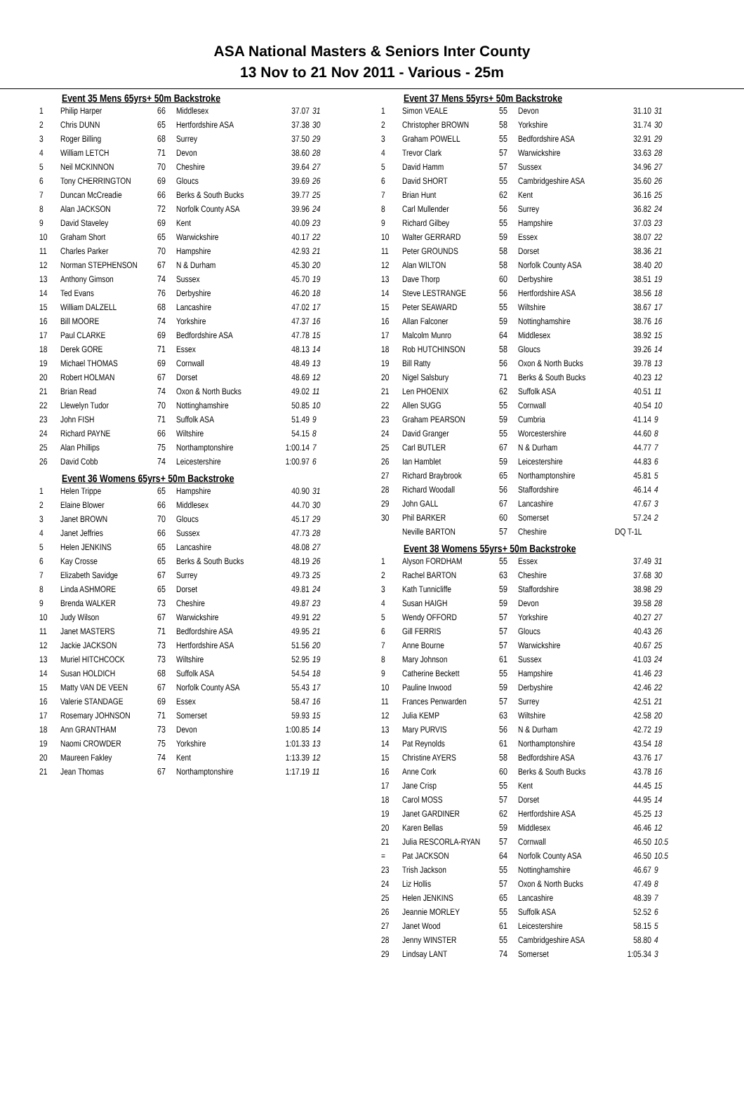ASA National Masters & Seniors Inter County
13 Nov to 21 Nov 2011 - Various - 25m
Event 35 Mens 65yrs+ 50m Backstroke
| 1 | Philip Harper | 66 | Middlesex | 37.07 | 31 |
| 2 | Chris DUNN | 65 | Hertfordshire ASA | 37.38 | 30 |
| 3 | Roger Billing | 68 | Surrey | 37.50 | 29 |
| 4 | William LETCH | 71 | Devon | 38.60 | 28 |
| 5 | Neil MCKINNON | 70 | Cheshire | 39.64 | 27 |
| 6 | Tony CHERRINGTON | 69 | Gloucs | 39.69 | 26 |
| 7 | Duncan McCreadie | 66 | Berks & South Bucks | 39.77 | 25 |
| 8 | Alan JACKSON | 72 | Norfolk County ASA | 39.96 | 24 |
| 9 | David Staveley | 69 | Kent | 40.09 | 23 |
| 10 | Graham Short | 65 | Warwickshire | 40.17 | 22 |
| 11 | Charles Parker | 70 | Hampshire | 42.93 | 21 |
| 12 | Norman STEPHENSON | 67 | N & Durham | 45.30 | 20 |
| 13 | Anthony Gimson | 74 | Sussex | 45.70 | 19 |
| 14 | Ted Evans | 76 | Derbyshire | 46.20 | 18 |
| 15 | William DALZELL | 68 | Lancashire | 47.02 | 17 |
| 16 | Bill MOORE | 74 | Yorkshire | 47.37 | 16 |
| 17 | Paul CLARKE | 69 | Bedfordshire ASA | 47.78 | 15 |
| 18 | Derek GORE | 71 | Essex | 48.13 | 14 |
| 19 | Michael THOMAS | 69 | Cornwall | 48.49 | 13 |
| 20 | Robert HOLMAN | 67 | Dorset | 48.69 | 12 |
| 21 | Brian Read | 74 | Oxon & North Bucks | 49.02 | 11 |
| 22 | Llewelyn Tudor | 70 | Nottinghamshire | 50.85 | 10 |
| 23 | John FISH | 71 | Suffolk ASA | 51.49 | 9 |
| 24 | Richard PAYNE | 66 | Wiltshire | 54.15 | 8 |
| 25 | Alan Phillips | 75 | Northamptonshire | 1:00.14 | 7 |
| 26 | David Cobb | 74 | Leicestershire | 1:00.97 | 6 |
Event 36 Womens 65yrs+ 50m Backstroke
| 1 | Helen Trippe | 65 | Hampshire | 40.90 | 31 |
| 2 | Elaine Blower | 66 | Middlesex | 44.70 | 30 |
| 3 | Janet BROWN | 70 | Gloucs | 45.17 | 29 |
| 4 | Janet Jeffries | 66 | Sussex | 47.73 | 28 |
| 5 | Helen JENKINS | 65 | Lancashire | 48.08 | 27 |
| 6 | Kay Crosse | 65 | Berks & South Bucks | 48.19 | 26 |
| 7 | Elizabeth Savidge | 67 | Surrey | 49.73 | 25 |
| 8 | Linda ASHMORE | 65 | Dorset | 49.81 | 24 |
| 9 | Brenda WALKER | 73 | Cheshire | 49.87 | 23 |
| 10 | Judy Wilson | 67 | Warwickshire | 49.91 | 22 |
| 11 | Janet MASTERS | 71 | Bedfordshire ASA | 49.95 | 21 |
| 12 | Jackie JACKSON | 73 | Hertfordshire ASA | 51.56 | 20 |
| 13 | Muriel HITCHCOCK | 73 | Wiltshire | 52.95 | 19 |
| 14 | Susan HOLDICH | 68 | Suffolk ASA | 54.54 | 18 |
| 15 | Matty VAN DE VEEN | 67 | Norfolk County ASA | 55.43 | 17 |
| 16 | Valerie STANDAGE | 69 | Essex | 58.47 | 16 |
| 17 | Rosemary JOHNSON | 71 | Somerset | 59.93 | 15 |
| 18 | Ann GRANTHAM | 73 | Devon | 1:00.85 | 14 |
| 19 | Naomi CROWDER | 75 | Yorkshire | 1:01.33 | 13 |
| 20 | Maureen Fakley | 74 | Kent | 1:13.39 | 12 |
| 21 | Jean Thomas | 67 | Northamptonshire | 1:17.19 | 11 |
Event 37 Mens 55yrs+ 50m Backstroke
| 1 | Simon VEALE | 55 | Devon | 31.10 | 31 |
| 2 | Christopher BROWN | 58 | Yorkshire | 31.74 | 30 |
| 3 | Graham POWELL | 55 | Bedfordshire ASA | 32.91 | 29 |
| 4 | Trevor Clark | 57 | Warwickshire | 33.63 | 28 |
| 5 | David Hamm | 57 | Sussex | 34.96 | 27 |
| 6 | David SHORT | 55 | Cambridgeshire ASA | 35.60 | 26 |
| 7 | Brian Hunt | 62 | Kent | 36.16 | 25 |
| 8 | Carl Mullender | 56 | Surrey | 36.82 | 24 |
| 9 | Richard Gilbey | 55 | Hampshire | 37.03 | 23 |
| 10 | Walter GERRARD | 59 | Essex | 38.07 | 22 |
| 11 | Peter GROUNDS | 58 | Dorset | 38.36 | 21 |
| 12 | Alan WILTON | 58 | Norfolk County ASA | 38.40 | 20 |
| 13 | Dave Thorp | 60 | Derbyshire | 38.51 | 19 |
| 14 | Steve LESTRANGE | 56 | Hertfordshire ASA | 38.56 | 18 |
| 15 | Peter SEAWARD | 55 | Wiltshire | 38.67 | 17 |
| 16 | Allan Falconer | 59 | Nottinghamshire | 38.76 | 16 |
| 17 | Malcolm Munro | 64 | Middlesex | 38.92 | 15 |
| 18 | Rob HUTCHINSON | 58 | Gloucs | 39.26 | 14 |
| 19 | Bill Ratty | 56 | Oxon & North Bucks | 39.78 | 13 |
| 20 | Nigel Salsbury | 71 | Berks & South Bucks | 40.23 | 12 |
| 21 | Len PHOENIX | 62 | Suffolk ASA | 40.51 | 11 |
| 22 | Allen SUGG | 55 | Cornwall | 40.54 | 10 |
| 23 | Graham PEARSON | 59 | Cumbria | 41.14 | 9 |
| 24 | David Granger | 55 | Worcestershire | 44.60 | 8 |
| 25 | Carl BUTLER | 67 | N & Durham | 44.77 | 7 |
| 26 | Ian Hamblet | 59 | Leicestershire | 44.83 | 6 |
| 27 | Richard Braybrook | 65 | Northamptonshire | 45.81 | 5 |
| 28 | Richard Woodall | 56 | Staffordshire | 46.14 | 4 |
| 29 | John GALL | 67 | Lancashire | 47.67 | 3 |
| 30 | Phil BARKER | 60 | Somerset | 57.24 | 2 |
| | Neville BARTON | 57 | Cheshire | DQ T-1L | |
Event 38 Womens 55yrs+ 50m Backstroke
| 1 | Alyson FORDHAM | 55 | Essex | 37.49 | 31 |
| 2 | Rachel BARTON | 63 | Cheshire | 37.68 | 30 |
| 3 | Kath Tunnicliffe | 59 | Staffordshire | 38.98 | 29 |
| 4 | Susan HAIGH | 59 | Devon | 39.58 | 28 |
| 5 | Wendy OFFORD | 57 | Yorkshire | 40.27 | 27 |
| 6 | Gill FERRIS | 57 | Gloucs | 40.43 | 26 |
| 7 | Anne Bourne | 57 | Warwickshire | 40.67 | 25 |
| 8 | Mary Johnson | 61 | Sussex | 41.03 | 24 |
| 9 | Catherine Beckett | 55 | Hampshire | 41.46 | 23 |
| 10 | Pauline Inwood | 59 | Derbyshire | 42.46 | 22 |
| 11 | Frances Penwarden | 57 | Surrey | 42.51 | 21 |
| 12 | Julia KEMP | 63 | Wiltshire | 42.58 | 20 |
| 13 | Mary PURVIS | 56 | N & Durham | 42.72 | 19 |
| 14 | Pat Reynolds | 61 | Northamptonshire | 43.54 | 18 |
| 15 | Christine AYERS | 58 | Bedfordshire ASA | 43.76 | 17 |
| 16 | Anne Cork | 60 | Berks & South Bucks | 43.78 | 16 |
| 17 | Jane Crisp | 55 | Kent | 44.45 | 15 |
| 18 | Carol MOSS | 57 | Dorset | 44.95 | 14 |
| 19 | Janet GARDINER | 62 | Hertfordshire ASA | 45.25 | 13 |
| 20 | Karen Bellas | 59 | Middlesex | 46.46 | 12 |
| 21 | Julia RESCORLA-RYAN | 57 | Cornwall | 46.50 | 10.5 |
| = | Pat JACKSON | 64 | Norfolk County ASA | 46.50 | 10.5 |
| 23 | Trish Jackson | 55 | Nottinghamshire | 46.67 | 9 |
| 24 | Liz Hollis | 57 | Oxon & North Bucks | 47.49 | 8 |
| 25 | Helen JENKINS | 65 | Lancashire | 48.39 | 7 |
| 26 | Jeannie MORLEY | 55 | Suffolk ASA | 52.52 | 6 |
| 27 | Janet Wood | 61 | Leicestershire | 58.15 | 5 |
| 28 | Jenny WINSTER | 55 | Cambridgeshire ASA | 58.80 | 4 |
| 29 | Lindsay LANT | 74 | Somerset | 1:05.34 | 3 |